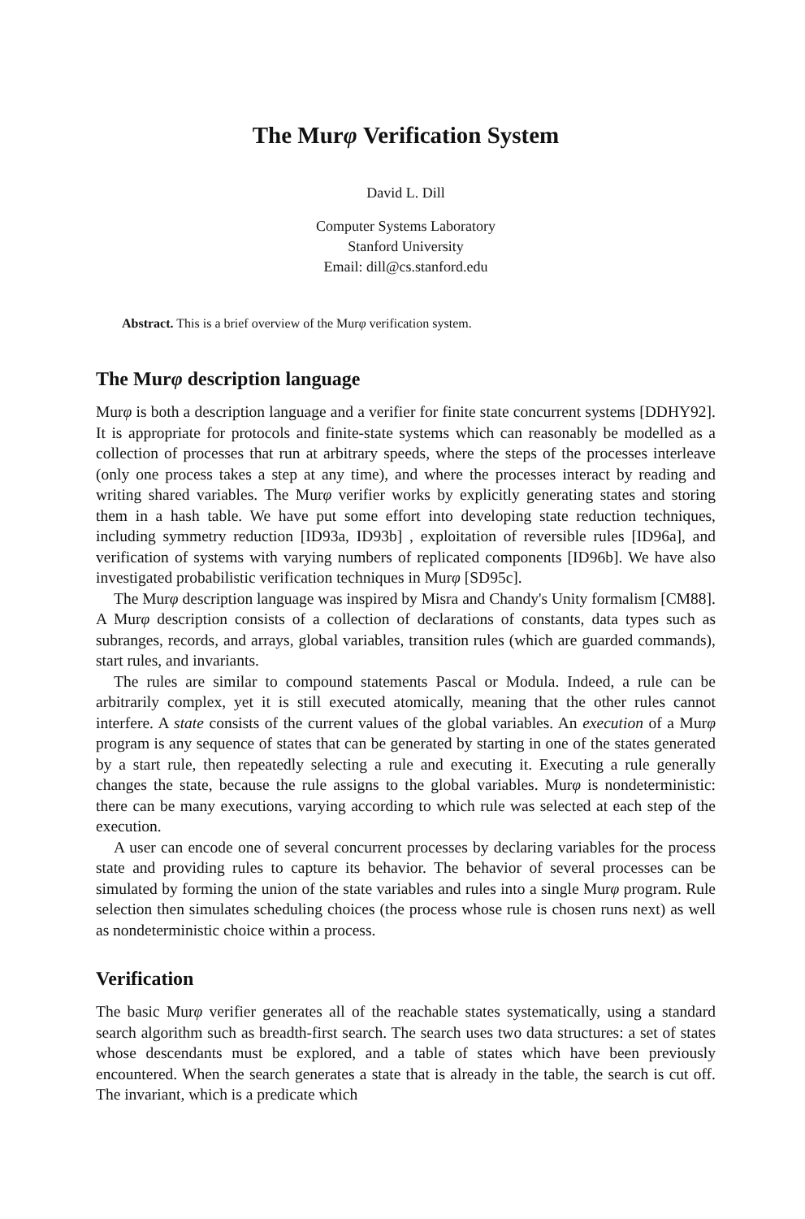The Murφ Verification System
David L. Dill
Computer Systems Laboratory
Stanford University
Email: dill@cs.stanford.edu
Abstract. This is a brief overview of the Murφ verification system.
The Murφ description language
Murφ is both a description language and a verifier for finite state concurrent systems [DDHY92]. It is appropriate for protocols and finite-state systems which can reasonably be modelled as a collection of processes that run at arbitrary speeds, where the steps of the processes interleave (only one process takes a step at any time), and where the processes interact by reading and writing shared variables. The Murφ verifier works by explicitly generating states and storing them in a hash table. We have put some effort into developing state reduction techniques, including symmetry reduction [ID93a, ID93b] , exploitation of reversible rules [ID96a], and verification of systems with varying numbers of replicated components [ID96b]. We have also investigated probabilistic verification techniques in Murφ [SD95c].
The Murφ description language was inspired by Misra and Chandy's Unity formalism [CM88]. A Murφ description consists of a collection of declarations of constants, data types such as subranges, records, and arrays, global variables, transition rules (which are guarded commands), start rules, and invariants.
The rules are similar to compound statements Pascal or Modula. Indeed, a rule can be arbitrarily complex, yet it is still executed atomically, meaning that the other rules cannot interfere. A state consists of the current values of the global variables. An execution of a Murφ program is any sequence of states that can be generated by starting in one of the states generated by a start rule, then repeatedly selecting a rule and executing it. Executing a rule generally changes the state, because the rule assigns to the global variables. Murφ is nondeterministic: there can be many executions, varying according to which rule was selected at each step of the execution.
A user can encode one of several concurrent processes by declaring variables for the process state and providing rules to capture its behavior. The behavior of several processes can be simulated by forming the union of the state variables and rules into a single Murφ program. Rule selection then simulates scheduling choices (the process whose rule is chosen runs next) as well as nondeterministic choice within a process.
Verification
The basic Murφ verifier generates all of the reachable states systematically, using a standard search algorithm such as breadth-first search. The search uses two data structures: a set of states whose descendants must be explored, and a table of states which have been previously encountered. When the search generates a state that is already in the table, the search is cut off. The invariant, which is a predicate which